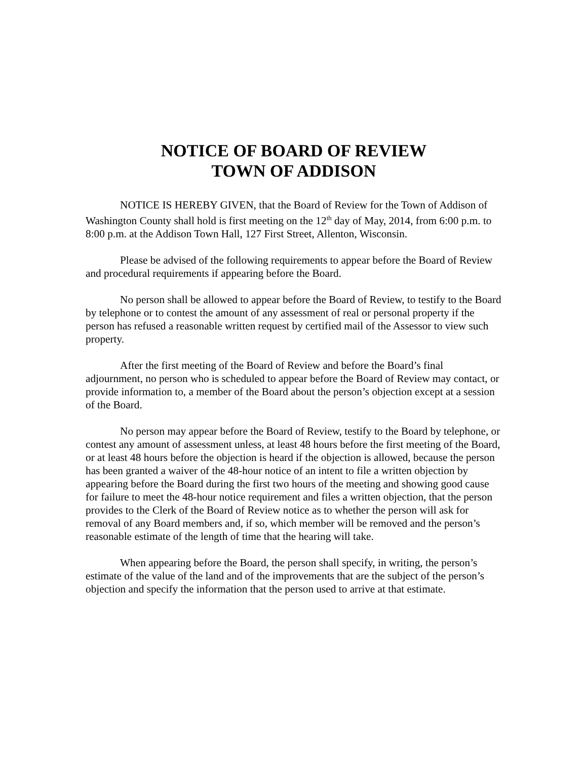NOTICE OF BOARD OF REVIEW
TOWN OF ADDISON
NOTICE IS HEREBY GIVEN, that the Board of Review for the Town of Addison of Washington County shall hold is first meeting on the 12<sup>th</sup> day of May, 2014, from 6:00 p.m. to 8:00 p.m. at the Addison Town Hall, 127 First Street, Allenton, Wisconsin.
Please be advised of the following requirements to appear before the Board of Review and procedural requirements if appearing before the Board.
No person shall be allowed to appear before the Board of Review, to testify to the Board by telephone or to contest the amount of any assessment of real or personal property if the person has refused a reasonable written request by certified mail of the Assessor to view such property.
After the first meeting of the Board of Review and before the Board’s final adjournment, no person who is scheduled to appear before the Board of Review may contact, or provide information to, a member of the Board about the person’s objection except at a session of the Board.
No person may appear before the Board of Review, testify to the Board by telephone, or contest any amount of assessment unless, at least 48 hours before the first meeting of the Board, or at least 48 hours before the objection is heard if the objection is allowed, because the person has been granted a waiver of the 48-hour notice of an intent to file a written objection by appearing before the Board during the first two hours of the meeting and showing good cause for failure to meet the 48-hour notice requirement and files a written objection, that the person provides to the Clerk of the Board of Review notice as to whether the person will ask for removal of any Board members and, if so, which member will be removed and the person’s reasonable estimate of the length of time that the hearing will take.
When appearing before the Board, the person shall specify, in writing, the person’s estimate of the value of the land and of the improvements that are the subject of the person’s objection and specify the information that the person used to arrive at that estimate.